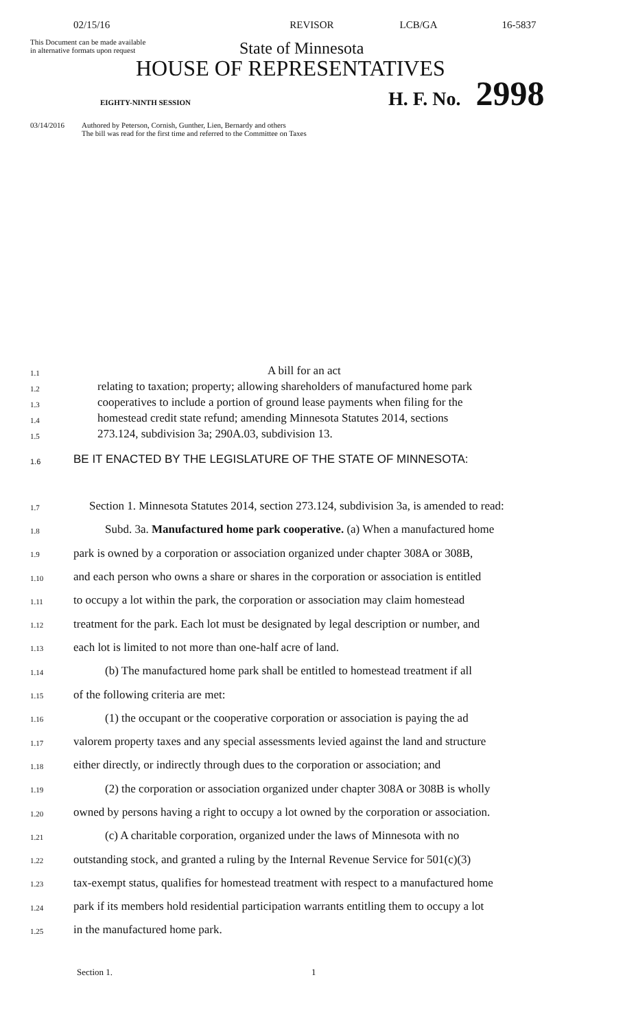02/15/16 REVISOR LCB/GA 16-5837
This Document can be made available
in alternative formats upon request
State of Minnesota
HOUSE OF REPRESENTATIVES
EIGHTY-NINTH SESSION
H. F. No.
2998
03/14/2016 Authored by Peterson, Cornish, Gunther, Lien, Bernardy and others
The bill was read for the first time and referred to the Committee on Taxes
1.1
A bill for an act
1.2
relating to taxation; property; allowing shareholders of manufactured home park
1.3
cooperatives to include a portion of ground lease payments when filing for the
1.4
homestead credit state refund; amending Minnesota Statutes 2014, sections
1.5
273.124, subdivision 3a; 290A.03, subdivision 13.
1.6
BE IT ENACTED BY THE LEGISLATURE OF THE STATE OF MINNESOTA:
1.7
Section 1. Minnesota Statutes 2014, section 273.124, subdivision 3a, is amended to read:
1.8
Subd. 3a. Manufactured home park cooperative. (a) When a manufactured home
1.9
park is owned by a corporation or association organized under chapter 308A or 308B,
1.10
and each person who owns a share or shares in the corporation or association is entitled
1.11
to occupy a lot within the park, the corporation or association may claim homestead
1.12
treatment for the park. Each lot must be designated by legal description or number, and
1.13
each lot is limited to not more than one-half acre of land.
1.14
(b) The manufactured home park shall be entitled to homestead treatment if all
1.15
of the following criteria are met:
1.16
(1) the occupant or the cooperative corporation or association is paying the ad
1.17
valorem property taxes and any special assessments levied against the land and structure
1.18
either directly, or indirectly through dues to the corporation or association; and
1.19
(2) the corporation or association organized under chapter 308A or 308B is wholly
1.20
owned by persons having a right to occupy a lot owned by the corporation or association.
1.21
(c) A charitable corporation, organized under the laws of Minnesota with no
1.22
outstanding stock, and granted a ruling by the Internal Revenue Service for 501(c)(3)
1.23
tax-exempt status, qualifies for homestead treatment with respect to a manufactured home
1.24
park if its members hold residential participation warrants entitling them to occupy a lot
1.25
in the manufactured home park.
Section 1. 1